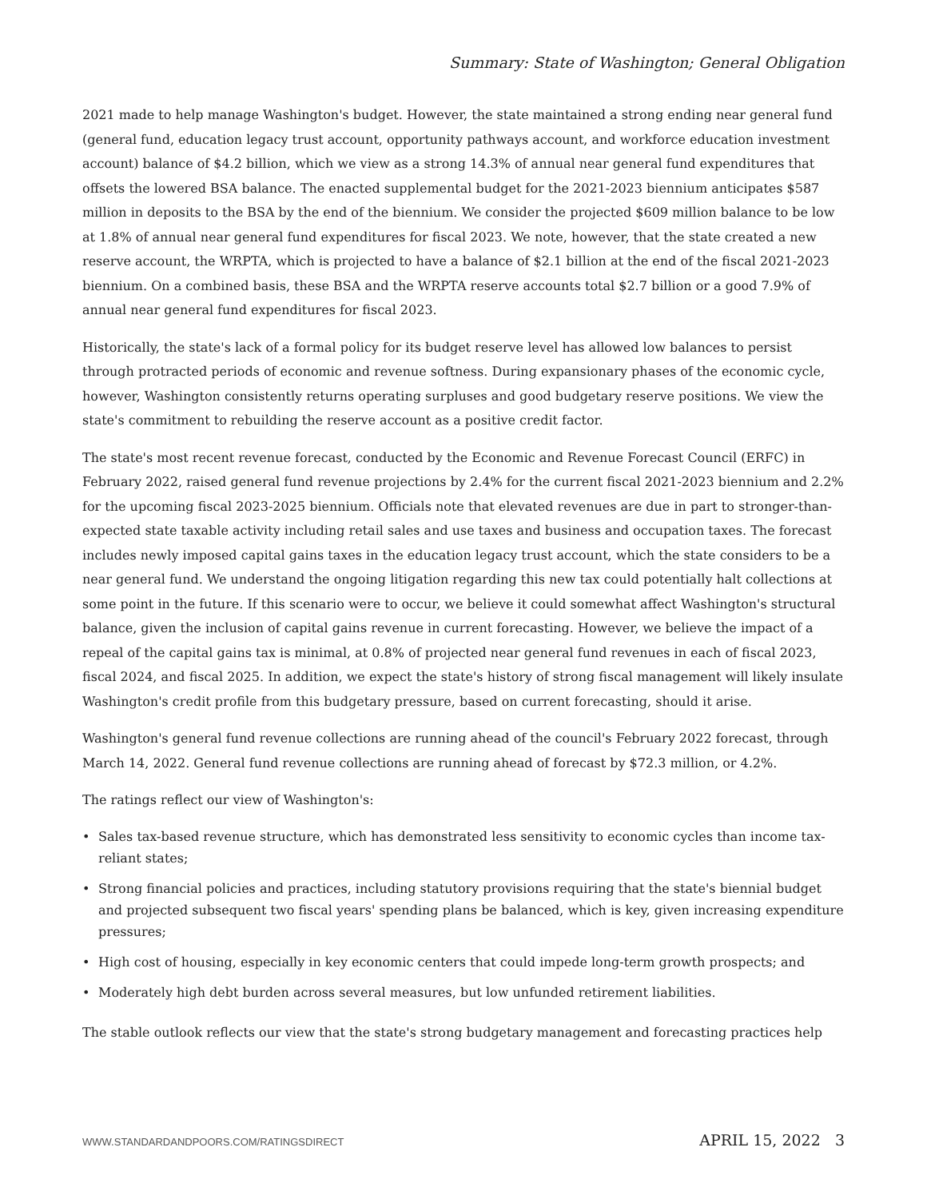Summary: State of Washington; General Obligation
2021 made to help manage Washington's budget. However, the state maintained a strong ending near general fund (general fund, education legacy trust account, opportunity pathways account, and workforce education investment account) balance of $4.2 billion, which we view as a strong 14.3% of annual near general fund expenditures that offsets the lowered BSA balance. The enacted supplemental budget for the 2021-2023 biennium anticipates $587 million in deposits to the BSA by the end of the biennium. We consider the projected $609 million balance to be low at 1.8% of annual near general fund expenditures for fiscal 2023. We note, however, that the state created a new reserve account, the WRPTA, which is projected to have a balance of $2.1 billion at the end of the fiscal 2021-2023 biennium. On a combined basis, these BSA and the WRPTA reserve accounts total $2.7 billion or a good 7.9% of annual near general fund expenditures for fiscal 2023.
Historically, the state's lack of a formal policy for its budget reserve level has allowed low balances to persist through protracted periods of economic and revenue softness. During expansionary phases of the economic cycle, however, Washington consistently returns operating surpluses and good budgetary reserve positions. We view the state's commitment to rebuilding the reserve account as a positive credit factor.
The state's most recent revenue forecast, conducted by the Economic and Revenue Forecast Council (ERFC) in February 2022, raised general fund revenue projections by 2.4% for the current fiscal 2021-2023 biennium and 2.2% for the upcoming fiscal 2023-2025 biennium. Officials note that elevated revenues are due in part to stronger-than-expected state taxable activity including retail sales and use taxes and business and occupation taxes. The forecast includes newly imposed capital gains taxes in the education legacy trust account, which the state considers to be a near general fund. We understand the ongoing litigation regarding this new tax could potentially halt collections at some point in the future. If this scenario were to occur, we believe it could somewhat affect Washington's structural balance, given the inclusion of capital gains revenue in current forecasting. However, we believe the impact of a repeal of the capital gains tax is minimal, at 0.8% of projected near general fund revenues in each of fiscal 2023, fiscal 2024, and fiscal 2025. In addition, we expect the state's history of strong fiscal management will likely insulate Washington's credit profile from this budgetary pressure, based on current forecasting, should it arise.
Washington's general fund revenue collections are running ahead of the council's February 2022 forecast, through March 14, 2022. General fund revenue collections are running ahead of forecast by $72.3 million, or 4.2%.
The ratings reflect our view of Washington's:
• Sales tax-based revenue structure, which has demonstrated less sensitivity to economic cycles than income tax-reliant states;
• Strong financial policies and practices, including statutory provisions requiring that the state's biennial budget and projected subsequent two fiscal years' spending plans be balanced, which is key, given increasing expenditure pressures;
• High cost of housing, especially in key economic centers that could impede long-term growth prospects; and
• Moderately high debt burden across several measures, but low unfunded retirement liabilities.
The stable outlook reflects our view that the state's strong budgetary management and forecasting practices help
WWW.STANDARDANDPOORS.COM/RATINGSDIRECT APRIL 15, 2022 3